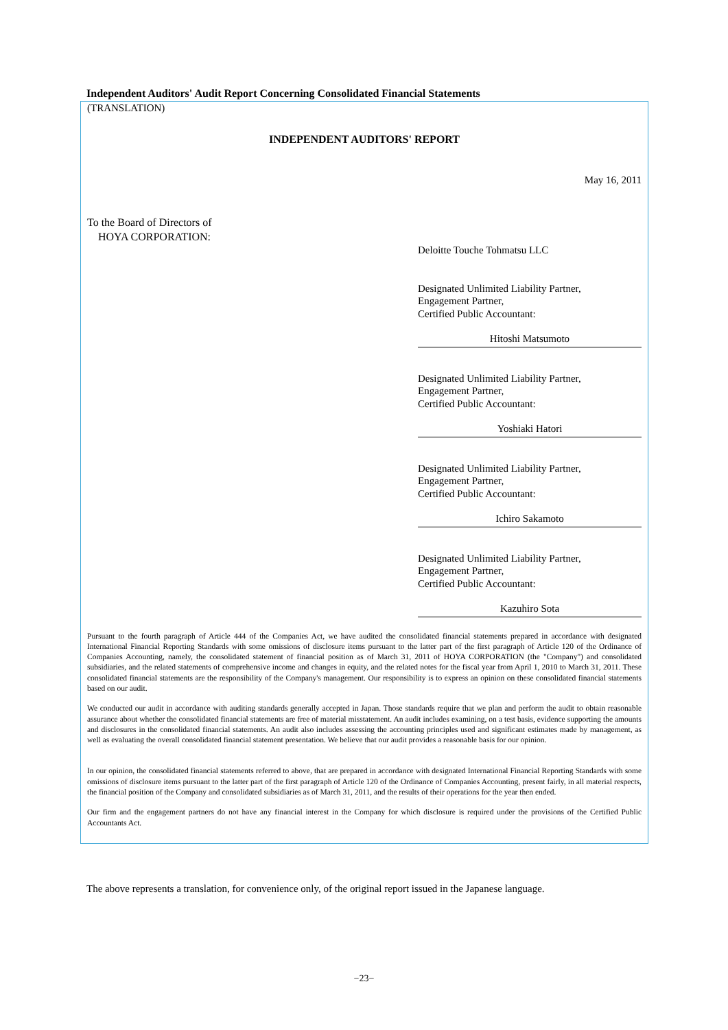Independent Auditors' Audit Report Concerning Consolidated Financial Statements
(TRANSLATION)
INDEPENDENT AUDITORS' REPORT
May 16, 2011
To the Board of Directors of
HOYA CORPORATION:
Deloitte Touche Tohmatsu LLC
Designated Unlimited Liability Partner,
Engagement Partner,
Certified Public Accountant:
Hitoshi Matsumoto
Designated Unlimited Liability Partner,
Engagement Partner,
Certified Public Accountant:
Yoshiaki Hatori
Designated Unlimited Liability Partner,
Engagement Partner,
Certified Public Accountant:
Ichiro Sakamoto
Designated Unlimited Liability Partner,
Engagement Partner,
Certified Public Accountant:
Kazuhiro Sota
Pursuant to the fourth paragraph of Article 444 of the Companies Act, we have audited the consolidated financial statements prepared in accordance with designated International Financial Reporting Standards with some omissions of disclosure items pursuant to the latter part of the first paragraph of Article 120 of the Ordinance of Companies Accounting, namely, the consolidated statement of financial position as of March 31, 2011 of HOYA CORPORATION (the "Company") and consolidated subsidiaries, and the related statements of comprehensive income and changes in equity, and the related notes for the fiscal year from April 1, 2010 to March 31, 2011. These consolidated financial statements are the responsibility of the Company's management. Our responsibility is to express an opinion on these consolidated financial statements based on our audit.
We conducted our audit in accordance with auditing standards generally accepted in Japan. Those standards require that we plan and perform the audit to obtain reasonable assurance about whether the consolidated financial statements are free of material misstatement. An audit includes examining, on a test basis, evidence supporting the amounts and disclosures in the consolidated financial statements. An audit also includes assessing the accounting principles used and significant estimates made by management, as well as evaluating the overall consolidated financial statement presentation. We believe that our audit provides a reasonable basis for our opinion.
In our opinion, the consolidated financial statements referred to above, that are prepared in accordance with designated International Financial Reporting Standards with some omissions of disclosure items pursuant to the latter part of the first paragraph of Article 120 of the Ordinance of Companies Accounting, present fairly, in all material respects, the financial position of the Company and consolidated subsidiaries as of March 31, 2011, and the results of their operations for the year then ended.
Our firm and the engagement partners do not have any financial interest in the Company for which disclosure is required under the provisions of the Certified Public Accountants Act.
The above represents a translation, for convenience only, of the original report issued in the Japanese language.
−23−